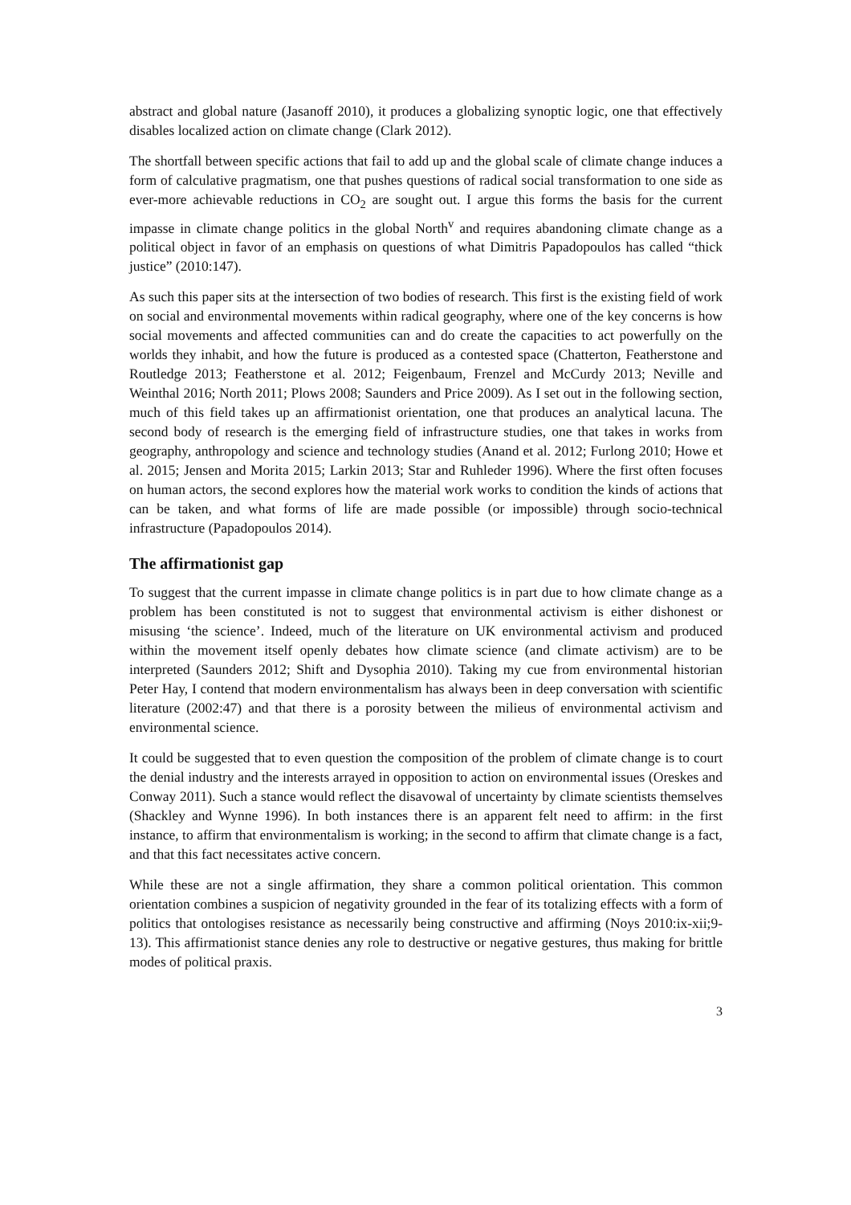abstract and global nature (Jasanoff 2010), it produces a globalizing synoptic logic, one that effectively disables localized action on climate change (Clark 2012).
The shortfall between specific actions that fail to add up and the global scale of climate change induces a form of calculative pragmatism, one that pushes questions of radical social transformation to one side as ever-more achievable reductions in CO<sub>2</sub> are sought out. I argue this forms the basis for the current impasse in climate change politics in the global North<sup>v</sup> and requires abandoning climate change as a political object in favor of an emphasis on questions of what Dimitris Papadopoulos has called “thick justice” (2010:147).
As such this paper sits at the intersection of two bodies of research. This first is the existing field of work on social and environmental movements within radical geography, where one of the key concerns is how social movements and affected communities can and do create the capacities to act powerfully on the worlds they inhabit, and how the future is produced as a contested space (Chatterton, Featherstone and Routledge 2013; Featherstone et al. 2012; Feigenbaum, Frenzel and McCurdy 2013; Neville and Weinthal 2016; North 2011; Plows 2008; Saunders and Price 2009). As I set out in the following section, much of this field takes up an affirmationist orientation, one that produces an analytical lacuna. The second body of research is the emerging field of infrastructure studies, one that takes in works from geography, anthropology and science and technology studies (Anand et al. 2012; Furlong 2010; Howe et al. 2015; Jensen and Morita 2015; Larkin 2013; Star and Ruhleder 1996). Where the first often focuses on human actors, the second explores how the material work works to condition the kinds of actions that can be taken, and what forms of life are made possible (or impossible) through socio-technical infrastructure (Papadopoulos 2014).
The affirmationist gap
To suggest that the current impasse in climate change politics is in part due to how climate change as a problem has been constituted is not to suggest that environmental activism is either dishonest or misusing ‘the science’. Indeed, much of the literature on UK environmental activism and produced within the movement itself openly debates how climate science (and climate activism) are to be interpreted (Saunders 2012; Shift and Dysophia 2010). Taking my cue from environmental historian Peter Hay, I contend that modern environmentalism has always been in deep conversation with scientific literature (2002:47) and that there is a porosity between the milieus of environmental activism and environmental science.
It could be suggested that to even question the composition of the problem of climate change is to court the denial industry and the interests arrayed in opposition to action on environmental issues (Oreskes and Conway 2011). Such a stance would reflect the disavowal of uncertainty by climate scientists themselves (Shackley and Wynne 1996). In both instances there is an apparent felt need to affirm: in the first instance, to affirm that environmentalism is working; in the second to affirm that climate change is a fact, and that this fact necessitates active concern.
While these are not a single affirmation, they share a common political orientation. This common orientation combines a suspicion of negativity grounded in the fear of its totalizing effects with a form of politics that ontologises resistance as necessarily being constructive and affirming (Noys 2010:ix-xii;9-13). This affirmationist stance denies any role to destructive or negative gestures, thus making for brittle modes of political praxis.
3